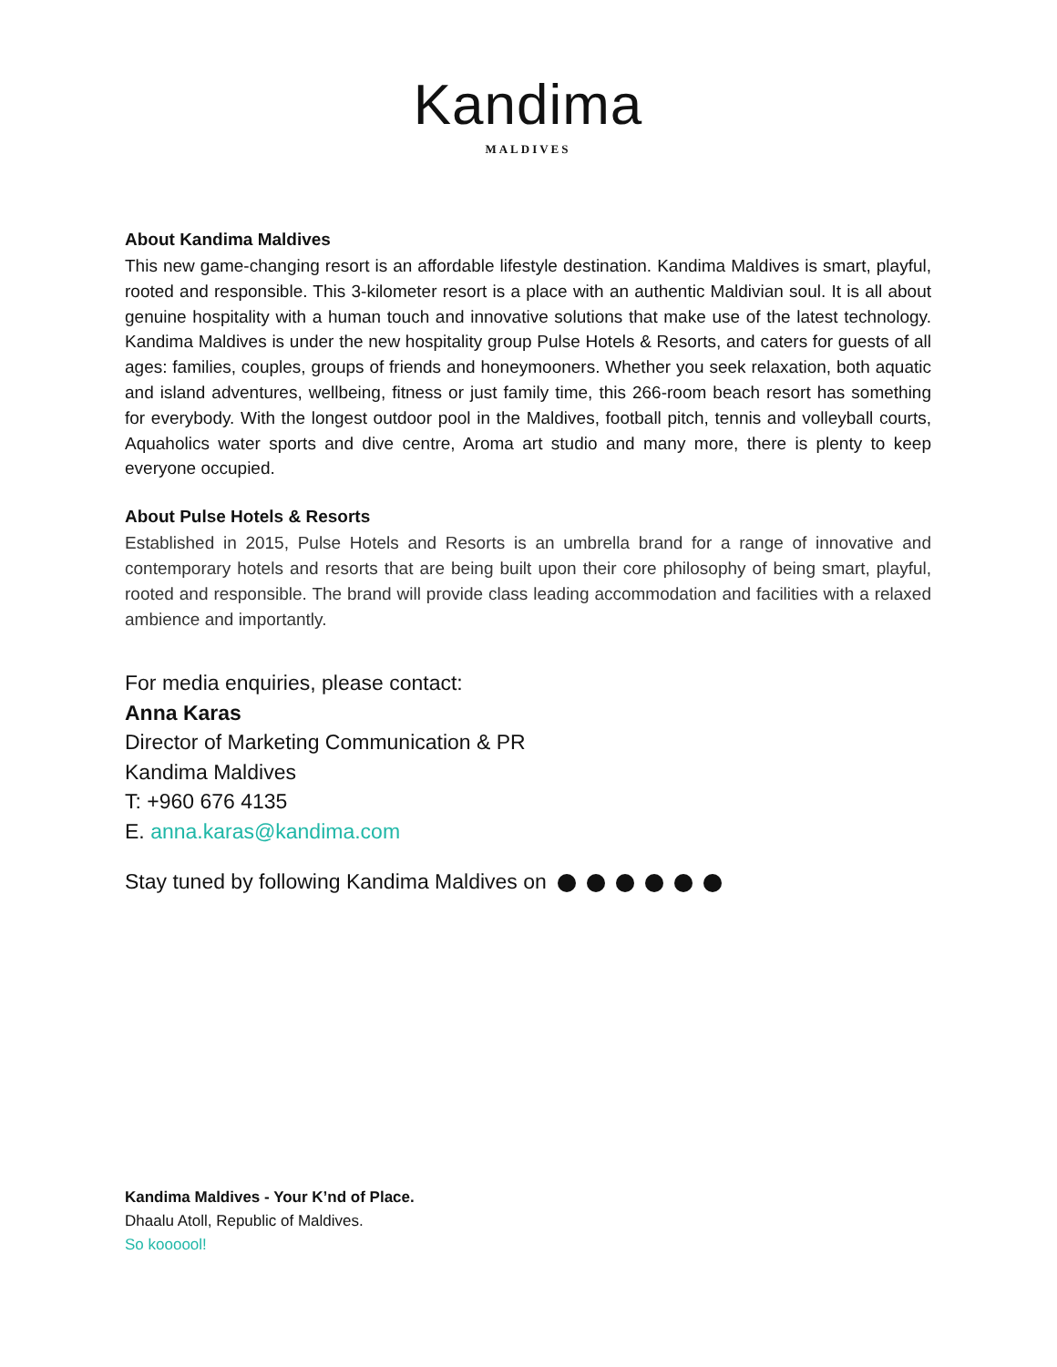Kandima
MALDIVES
About Kandima Maldives
This new game-changing resort is an affordable lifestyle destination. Kandima Maldives is smart, playful, rooted and responsible. This 3-kilometer resort is a place with an authentic Maldivian soul. It is all about genuine hospitality with a human touch and innovative solutions that make use of the latest technology. Kandima Maldives is under the new hospitality group Pulse Hotels & Resorts, and caters for guests of all ages: families, couples, groups of friends and honeymooners. Whether you seek relaxation, both aquatic and island adventures, wellbeing, fitness or just family time, this 266-room beach resort has something for everybody. With the longest outdoor pool in the Maldives, football pitch, tennis and volleyball courts, Aquaholics water sports and dive centre, Aroma art studio and many more, there is plenty to keep everyone occupied.
About Pulse Hotels & Resorts
Established in 2015, Pulse Hotels and Resorts is an umbrella brand for a range of innovative and contemporary hotels and resorts that are being built upon their core philosophy of being smart, playful, rooted and responsible. The brand will provide class leading accommodation and facilities with a relaxed ambience and importantly.
For media enquiries, please contact:
Anna Karas
Director of Marketing Communication & PR
Kandima Maldives
T: +960 676 4135
E. anna.karas@kandima.com
Stay tuned by following Kandima Maldives on
Kandima Maldives - Your K’nd of Place.
Dhaalu Atoll, Republic of Maldives.
So koooool!